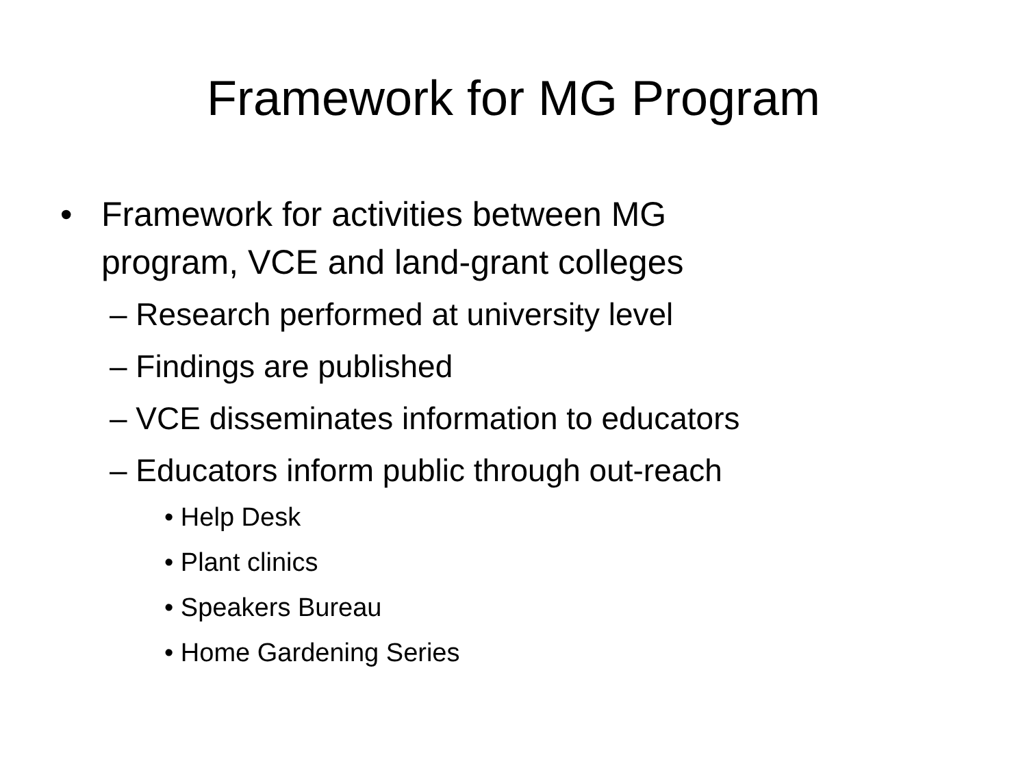Framework for MG Program
• Framework for activities between MG
program, VCE and land-grant colleges
– Research performed at university level
– Findings are published
– VCE disseminates information to educators
– Educators inform public through out-reach
• Help Desk
• Plant clinics
• Speakers Bureau
• Home Gardening Series